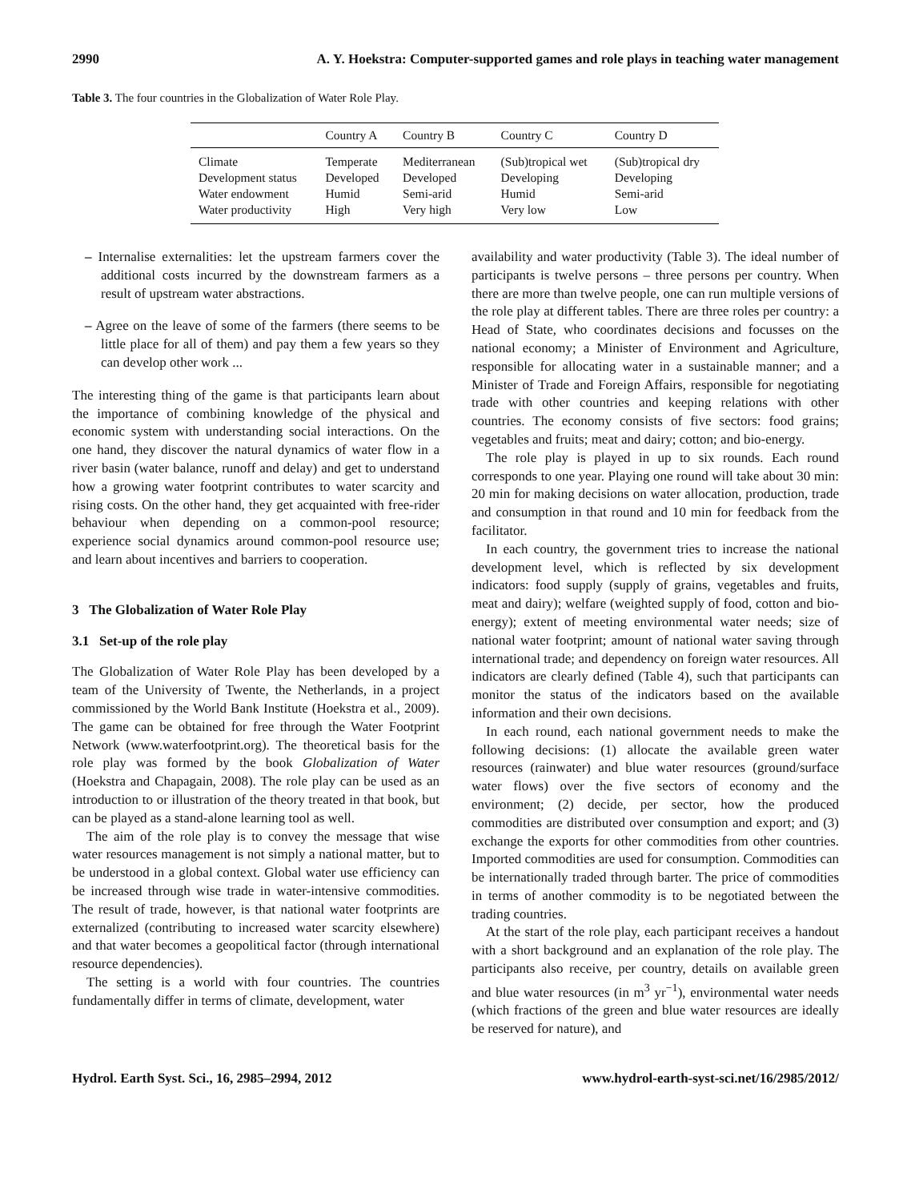2990 A. Y. Hoekstra: Computer-supported games and role plays in teaching water management
Table 3. The four countries in the Globalization of Water Role Play.
| | Country A | Country B | Country C | Country D |
| --- | --- | --- | --- | --- |
| Climate | Temperate | Mediterranean | (Sub)tropical wet | (Sub)tropical dry |
| Development status | Developed | Developed | Developing | Developing |
| Water endowment | Humid | Semi-arid | Humid | Semi-arid |
| Water productivity | High | Very high | Very low | Low |
– Internalise externalities: let the upstream farmers cover the additional costs incurred by the downstream farmers as a result of upstream water abstractions.
– Agree on the leave of some of the farmers (there seems to be little place for all of them) and pay them a few years so they can develop other work ...
The interesting thing of the game is that participants learn about the importance of combining knowledge of the physical and economic system with understanding social interactions. On the one hand, they discover the natural dynamics of water flow in a river basin (water balance, runoff and delay) and get to understand how a growing water footprint contributes to water scarcity and rising costs. On the other hand, they get acquainted with free-rider behaviour when depending on a common-pool resource; experience social dynamics around common-pool resource use; and learn about incentives and barriers to cooperation.
3 The Globalization of Water Role Play
3.1 Set-up of the role play
The Globalization of Water Role Play has been developed by a team of the University of Twente, the Netherlands, in a project commissioned by the World Bank Institute (Hoekstra et al., 2009). The game can be obtained for free through the Water Footprint Network (www.waterfootprint.org). The theoretical basis for the role play was formed by the book Globalization of Water (Hoekstra and Chapagain, 2008). The role play can be used as an introduction to or illustration of the theory treated in that book, but can be played as a stand-alone learning tool as well.
The aim of the role play is to convey the message that wise water resources management is not simply a national matter, but to be understood in a global context. Global water use efficiency can be increased through wise trade in water-intensive commodities. The result of trade, however, is that national water footprints are externalized (contributing to increased water scarcity elsewhere) and that water becomes a geopolitical factor (through international resource dependencies).
The setting is a world with four countries. The countries fundamentally differ in terms of climate, development, water
availability and water productivity (Table 3). The ideal number of participants is twelve persons – three persons per country. When there are more than twelve people, one can run multiple versions of the role play at different tables. There are three roles per country: a Head of State, who coordinates decisions and focusses on the national economy; a Minister of Environment and Agriculture, responsible for allocating water in a sustainable manner; and a Minister of Trade and Foreign Affairs, responsible for negotiating trade with other countries and keeping relations with other countries. The economy consists of five sectors: food grains; vegetables and fruits; meat and dairy; cotton; and bio-energy.
The role play is played in up to six rounds. Each round corresponds to one year. Playing one round will take about 30 min: 20 min for making decisions on water allocation, production, trade and consumption in that round and 10 min for feedback from the facilitator.
In each country, the government tries to increase the national development level, which is reflected by six development indicators: food supply (supply of grains, vegetables and fruits, meat and dairy); welfare (weighted supply of food, cotton and bio-energy); extent of meeting environmental water needs; size of national water footprint; amount of national water saving through international trade; and dependency on foreign water resources. All indicators are clearly defined (Table 4), such that participants can monitor the status of the indicators based on the available information and their own decisions.
In each round, each national government needs to make the following decisions: (1) allocate the available green water resources (rainwater) and blue water resources (ground/surface water flows) over the five sectors of economy and the environment; (2) decide, per sector, how the produced commodities are distributed over consumption and export; and (3) exchange the exports for other commodities from other countries. Imported commodities are used for consumption. Commodities can be internationally traded through barter. The price of commodities in terms of another commodity is to be negotiated between the trading countries.
At the start of the role play, each participant receives a handout with a short background and an explanation of the role play. The participants also receive, per country, details on available green and blue water resources (in m<sup>3</sup> yr<sup>−1</sup>), environmental water needs (which fractions of the green and blue water resources are ideally be reserved for nature), and
Hydrol. Earth Syst. Sci., 16, 2985–2994, 2012 www.hydrol-earth-syst-sci.net/16/2985/2012/